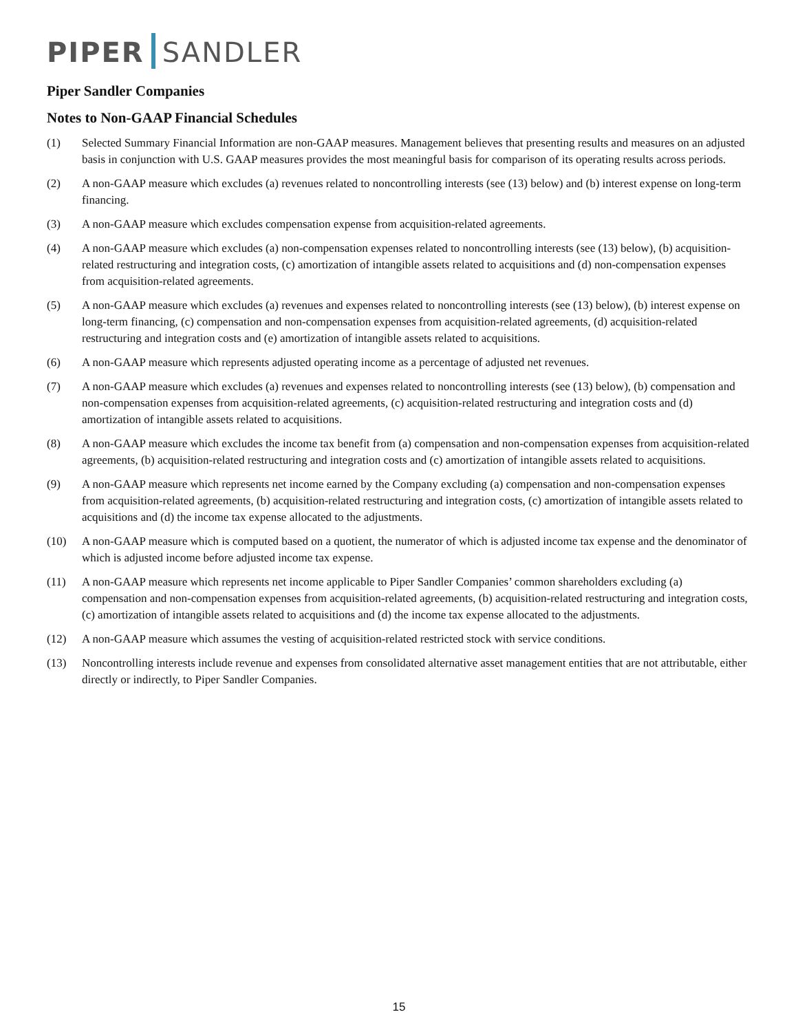PIPER SANDLER
Piper Sandler Companies
Notes to Non-GAAP Financial Schedules
(1) Selected Summary Financial Information are non-GAAP measures. Management believes that presenting results and measures on an adjusted basis in conjunction with U.S. GAAP measures provides the most meaningful basis for comparison of its operating results across periods.
(2) A non-GAAP measure which excludes (a) revenues related to noncontrolling interests (see (13) below) and (b) interest expense on long-term financing.
(3) A non-GAAP measure which excludes compensation expense from acquisition-related agreements.
(4) A non-GAAP measure which excludes (a) non-compensation expenses related to noncontrolling interests (see (13) below), (b) acquisition-related restructuring and integration costs, (c) amortization of intangible assets related to acquisitions and (d) non-compensation expenses from acquisition-related agreements.
(5) A non-GAAP measure which excludes (a) revenues and expenses related to noncontrolling interests (see (13) below), (b) interest expense on long-term financing, (c) compensation and non-compensation expenses from acquisition-related agreements, (d) acquisition-related restructuring and integration costs and (e) amortization of intangible assets related to acquisitions.
(6) A non-GAAP measure which represents adjusted operating income as a percentage of adjusted net revenues.
(7) A non-GAAP measure which excludes (a) revenues and expenses related to noncontrolling interests (see (13) below), (b) compensation and non-compensation expenses from acquisition-related agreements, (c) acquisition-related restructuring and integration costs and (d) amortization of intangible assets related to acquisitions.
(8) A non-GAAP measure which excludes the income tax benefit from (a) compensation and non-compensation expenses from acquisition-related agreements, (b) acquisition-related restructuring and integration costs and (c) amortization of intangible assets related to acquisitions.
(9) A non-GAAP measure which represents net income earned by the Company excluding (a) compensation and non-compensation expenses from acquisition-related agreements, (b) acquisition-related restructuring and integration costs, (c) amortization of intangible assets related to acquisitions and (d) the income tax expense allocated to the adjustments.
(10) A non-GAAP measure which is computed based on a quotient, the numerator of which is adjusted income tax expense and the denominator of which is adjusted income before adjusted income tax expense.
(11) A non-GAAP measure which represents net income applicable to Piper Sandler Companies’ common shareholders excluding (a) compensation and non-compensation expenses from acquisition-related agreements, (b) acquisition-related restructuring and integration costs, (c) amortization of intangible assets related to acquisitions and (d) the income tax expense allocated to the adjustments.
(12) A non-GAAP measure which assumes the vesting of acquisition-related restricted stock with service conditions.
(13) Noncontrolling interests include revenue and expenses from consolidated alternative asset management entities that are not attributable, either directly or indirectly, to Piper Sandler Companies.
15